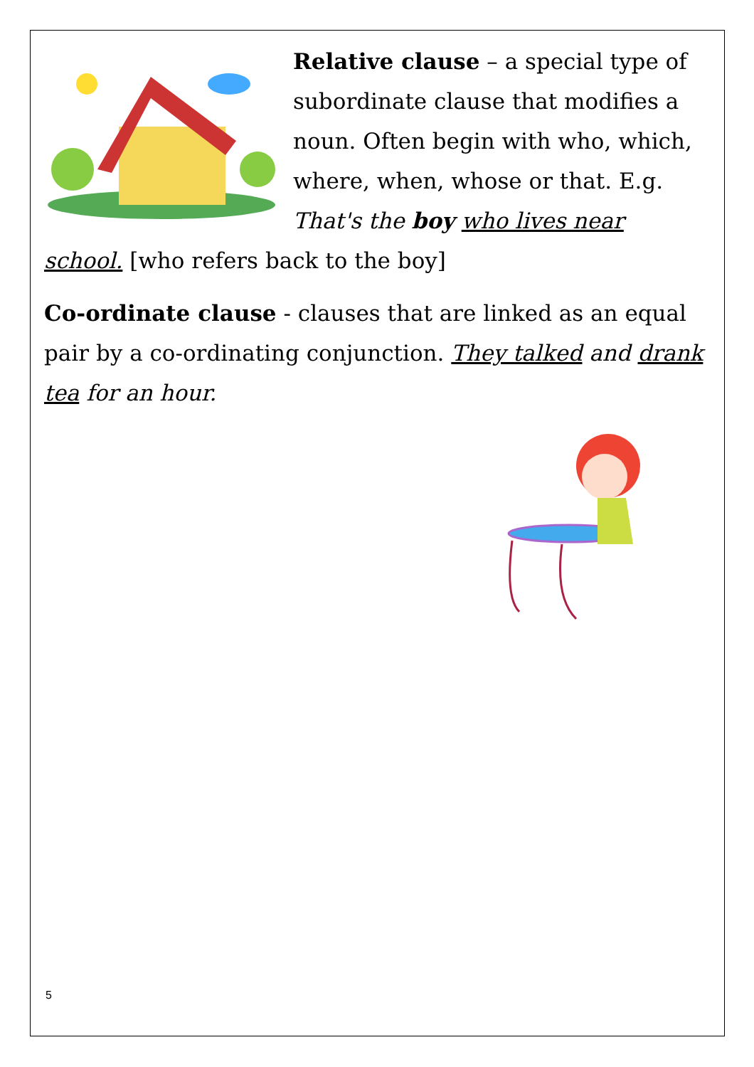Relative clause – a special type of subordinate clause that modifies a noun. Often begin with who, which, where, when, whose or that. E.g. That's the boy who lives near school. [who refers back to the boy]
Co-ordinate clause - clauses that are linked as an equal pair by a co-ordinating conjunction. They talked and drank tea for an hour.
5